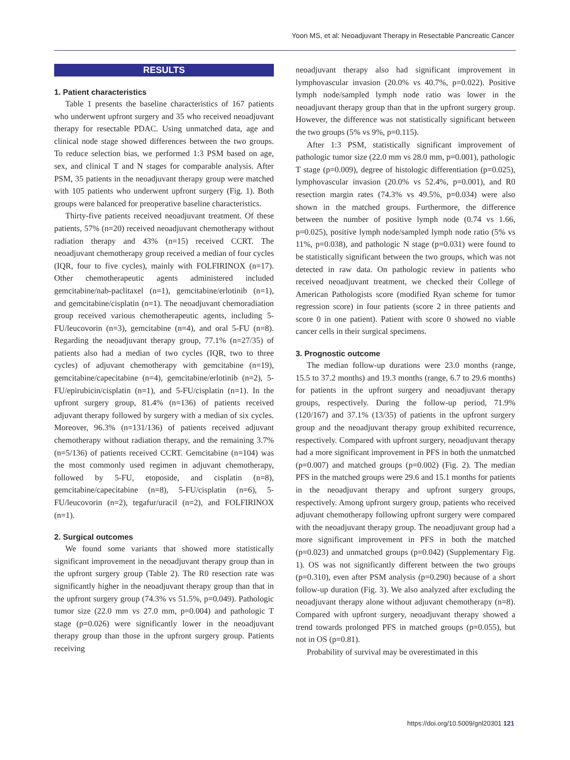Yoon MS, et al: Neoadjuvant Therapy in Resectable Pancreatic Cancer
RESULTS
1. Patient characteristics
Table 1 presents the baseline characteristics of 167 patients who underwent upfront surgery and 35 who received neoadjuvant therapy for resectable PDAC. Using unmatched data, age and clinical node stage showed differences between the two groups. To reduce selection bias, we performed 1:3 PSM based on age, sex, and clinical T and N stages for comparable analysis. After PSM, 35 patients in the neoadjuvant therapy group were matched with 105 patients who underwent upfront surgery (Fig. 1). Both groups were balanced for preoperative baseline characteristics.
Thirty-five patients received neoadjuvant treatment. Of these patients, 57% (n=20) received neoadjuvant chemotherapy without radiation therapy and 43% (n=15) received CCRT. The neoadjuvant chemotherapy group received a median of four cycles (IQR, four to five cycles), mainly with FOLFIRINOX (n=17). Other chemotherapeutic agents administered included gemcitabine/nab-paclitaxel (n=1), gemcitabine/erlotinib (n=1), and gemcitabine/cisplatin (n=1). The neoadjuvant chemoradiation group received various chemotherapeutic agents, including 5-FU/leucovorin (n=3), gemcitabine (n=4), and oral 5-FU (n=8). Regarding the neoadjuvant therapy group, 77.1% (n=27/35) of patients also had a median of two cycles (IQR, two to three cycles) of adjuvant chemotherapy with gemcitabine (n=19), gemcitabine/capecitabine (n=4), gemcitabine/erlotinib (n=2), 5-FU/epirubicin/cisplatin (n=1), and 5-FU/cisplatin (n=1). In the upfront surgery group, 81.4% (n=136) of patients received adjuvant therapy followed by surgery with a median of six cycles. Moreover, 96.3% (n=131/136) of patients received adjuvant chemotherapy without radiation therapy, and the remaining 3.7% (n=5/136) of patients received CCRT. Gemcitabine (n=104) was the most commonly used regimen in adjuvant chemotherapy, followed by 5-FU, etoposide, and cisplatin (n=8), gemcitabine/capecitabine (n=8), 5-FU/cisplatin (n=6), 5-FU/leucovorin (n=2), tegafur/uracil (n=2), and FOLFIRINOX (n=1).
2. Surgical outcomes
We found some variants that showed more statistically significant improvement in the neoadjuvant therapy group than in the upfront surgery group (Table 2). The R0 resection rate was significantly higher in the neoadjuvant therapy group than that in the upfront surgery group (74.3% vs 51.5%, p=0.049). Pathologic tumor size (22.0 mm vs 27.0 mm, p=0.004) and pathologic T stage (p=0.026) were significantly lower in the neoadjuvant therapy group than those in the upfront surgery group. Patients receiving
neoadjuvant therapy also had significant improvement in lymphovascular invasion (20.0% vs 40.7%, p=0.022). Positive lymph node/sampled lymph node ratio was lower in the neoadjuvant therapy group than that in the upfront surgery group. However, the difference was not statistically significant between the two groups (5% vs 9%, p=0.115).
After 1:3 PSM, statistically significant improvement of pathologic tumor size (22.0 mm vs 28.0 mm, p=0.001), pathologic T stage (p=0.009), degree of histologic differentiation (p=0.025), lymphovascular invasion (20.0% vs 52.4%, p=0.001), and R0 resection margin rates (74.3% vs 49.5%, p=0.034) were also shown in the matched groups. Furthermore, the difference between the number of positive lymph node (0.74 vs 1.66, p=0.025), positive lymph node/sampled lymph node ratio (5% vs 11%, p=0.038), and pathologic N stage (p=0.031) were found to be statistically significant between the two groups, which was not detected in raw data. On pathologic review in patients who received neoadjuvant treatment, we checked their College of American Pathologists score (modified Ryan scheme for tumor regression score) in four patients (score 2 in three patients and score 0 in one patient). Patient with score 0 showed no viable cancer cells in their surgical specimens.
3. Prognostic outcome
The median follow-up durations were 23.0 months (range, 15.5 to 37.2 months) and 19.3 months (range, 6.7 to 29.6 months) for patients in the upfront surgery and neoadjuvant therapy groups, respectively. During the follow-up period, 71.9% (120/167) and 37.1% (13/35) of patients in the upfront surgery group and the neoadjuvant therapy group exhibited recurrence, respectively. Compared with upfront surgery, neoadjuvant therapy had a more significant improvement in PFS in both the unmatched (p=0.007) and matched groups (p=0.002) (Fig. 2). The median PFS in the matched groups were 29.6 and 15.1 months for patients in the neoadjuvant therapy and upfront surgery groups, respectively. Among upfront surgery group, patients who received adjuvant chemotherapy following upfront surgery were compared with the neoadjuvant therapy group. The neoadjuvant group had a more significant improvement in PFS in both the matched (p=0.023) and unmatched groups (p=0.042) (Supplementary Fig. 1). OS was not significantly different between the two groups (p=0.310), even after PSM analysis (p=0.290) because of a short follow-up duration (Fig. 3). We also analyzed after excluding the neoadjuvant therapy alone without adjuvant chemotherapy (n=8). Compared with upfront surgery, neoadjuvant therapy showed a trend towards prolonged PFS in matched groups (p=0.055), but not in OS (p=0.81).
Probability of survival may be overestimated in this
https://doi.org/10.5009/gnl20301 121